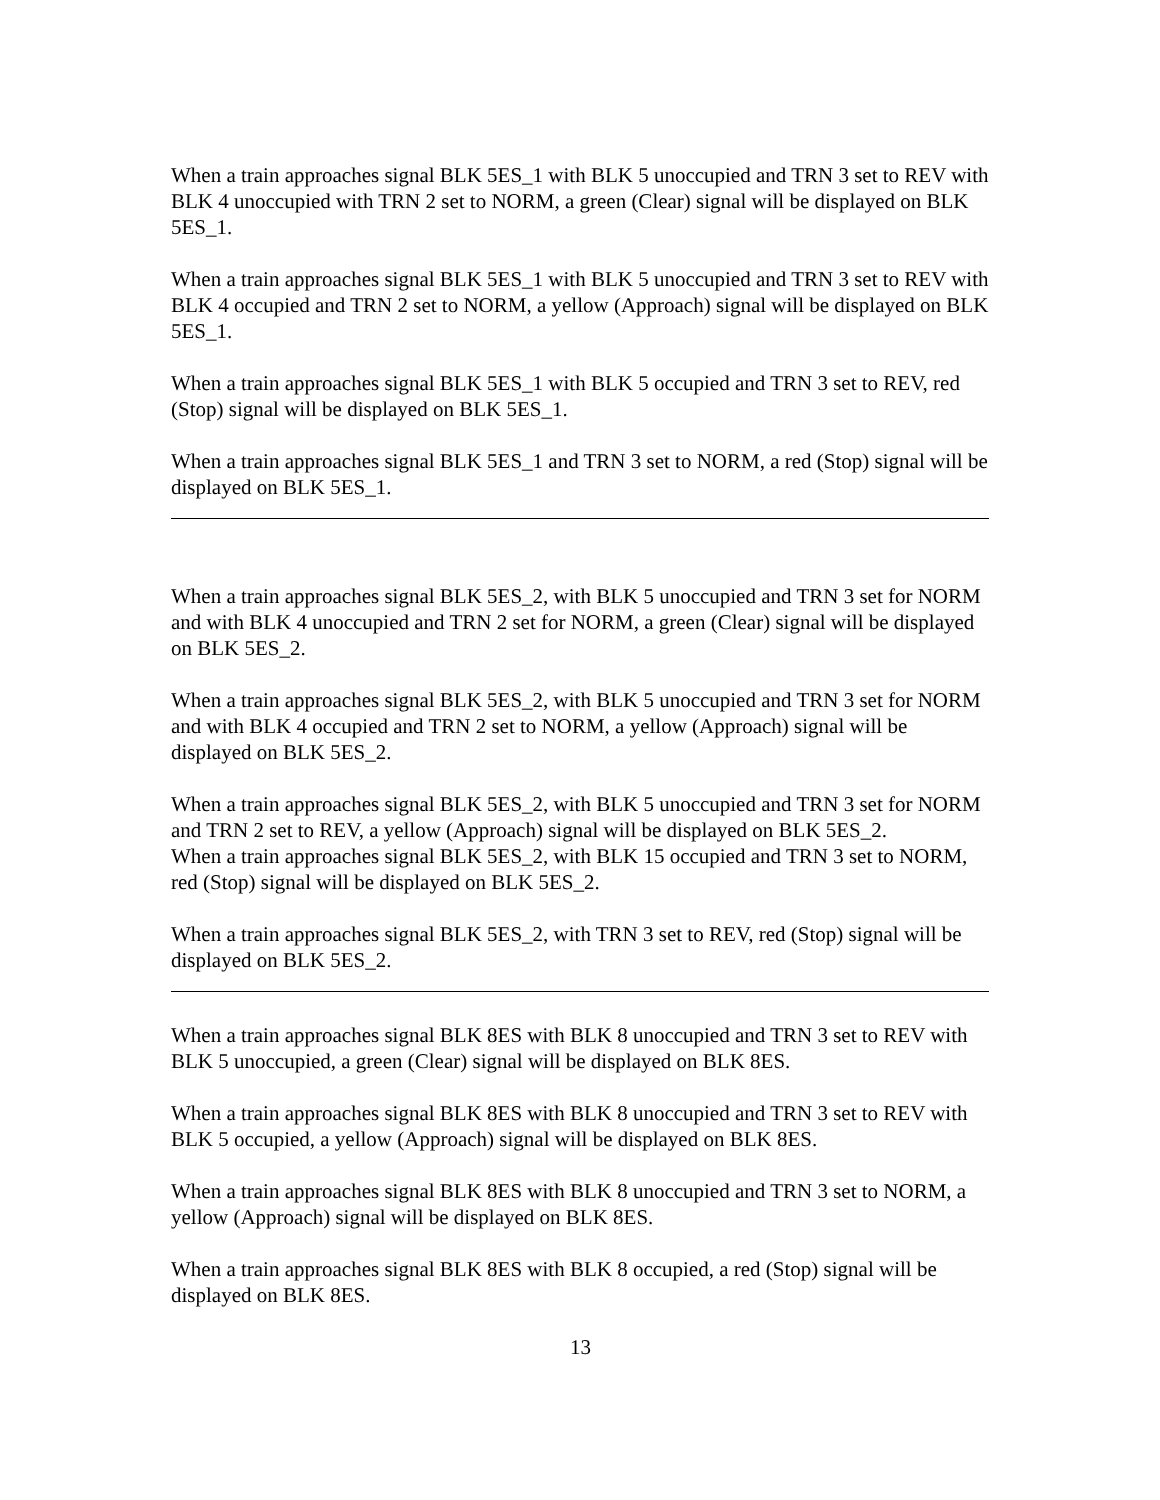When a train approaches signal BLK 5ES_1 with BLK 5 unoccupied and TRN 3 set to REV with BLK 4 unoccupied with TRN 2 set to NORM, a green (Clear) signal will be displayed on BLK 5ES_1.
When a train approaches signal BLK 5ES_1 with BLK 5 unoccupied and TRN 3 set to REV with BLK 4 occupied and TRN 2 set to NORM, a yellow (Approach) signal will be displayed on BLK 5ES_1.
When a train approaches signal BLK 5ES_1 with BLK 5 occupied and TRN 3 set to REV, red (Stop) signal will be displayed on BLK 5ES_1.
When a train approaches signal BLK 5ES_1 and TRN 3 set to NORM, a red (Stop) signal will be displayed on BLK 5ES_1.
When a train approaches signal BLK 5ES_2, with BLK 5 unoccupied and TRN 3 set for NORM and with BLK 4 unoccupied and TRN 2 set for NORM, a green (Clear) signal will be displayed on BLK 5ES_2.
When a train approaches signal BLK 5ES_2, with BLK 5 unoccupied and TRN 3 set for NORM and with BLK 4 occupied and TRN 2 set to NORM, a yellow (Approach) signal will be displayed on BLK 5ES_2.
When a train approaches signal BLK 5ES_2, with BLK 5 unoccupied and TRN 3 set for NORM and TRN 2 set to REV, a yellow (Approach) signal will be displayed on BLK 5ES_2.
When a train approaches signal BLK 5ES_2, with BLK 15 occupied and TRN 3 set to NORM, red (Stop) signal will be displayed on BLK 5ES_2.
When a train approaches signal BLK 5ES_2, with TRN 3 set to REV, red (Stop) signal will be displayed on BLK 5ES_2.
When a train approaches signal BLK 8ES with BLK 8 unoccupied and TRN 3 set to REV with BLK 5 unoccupied, a green (Clear) signal will be displayed on BLK 8ES.
When a train approaches signal BLK 8ES with BLK 8 unoccupied and TRN 3 set to REV with BLK 5 occupied, a yellow (Approach) signal will be displayed on BLK 8ES.
When a train approaches signal BLK 8ES with BLK 8 unoccupied and TRN 3 set to NORM, a yellow (Approach) signal will be displayed on BLK 8ES.
When a train approaches signal BLK 8ES with BLK 8 occupied, a red (Stop) signal will be displayed on BLK 8ES.
13